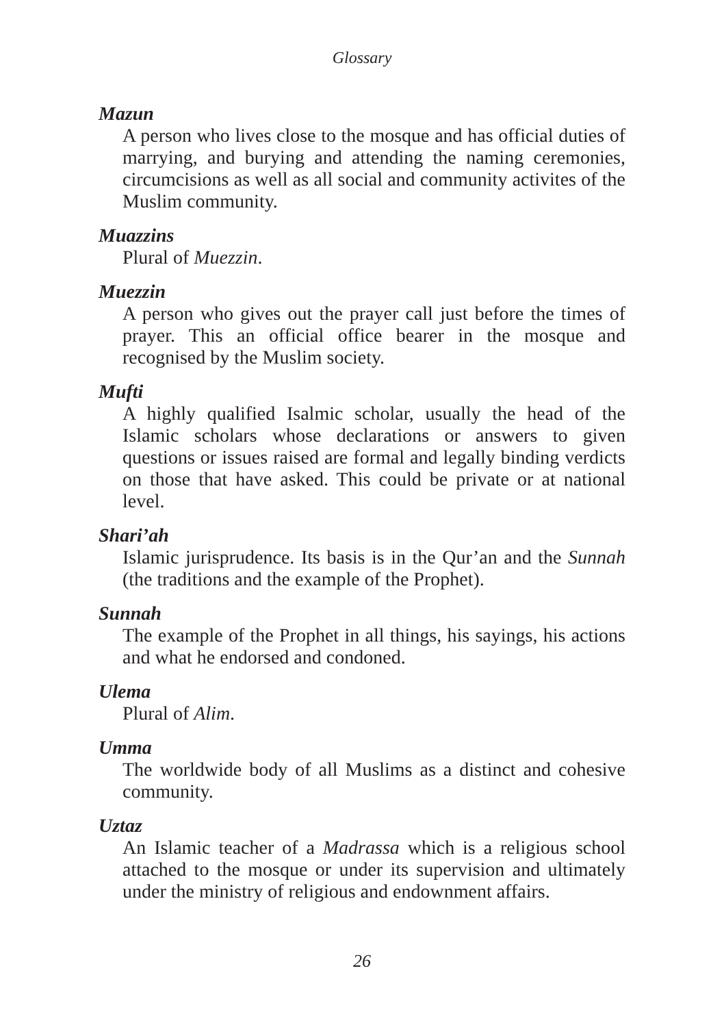Glossary
Mazun
A person who lives close to the mosque and has official duties of marrying, and burying and attending the naming ceremonies, circumcisions as well as all social and community activites of the Muslim community.
Muazzins
Plural of Muezzin.
Muezzin
A person who gives out the prayer call just before the times of prayer. This an official office bearer in the mosque and recognised by the Muslim society.
Mufti
A highly qualified Isalmic scholar, usually the head of the Islamic scholars whose declarations or answers to given questions or issues raised are formal and legally binding verdicts on those that have asked. This could be private or at national level.
Shari’ah
Islamic jurisprudence. Its basis is in the Qur’an and the Sunnah (the traditions and the example of the Prophet).
Sunnah
The example of the Prophet in all things, his sayings, his actions and what he endorsed and condoned.
Ulema
Plural of Alim.
Umma
The worldwide body of all Muslims as a distinct and cohesive community.
Uztaz
An Islamic teacher of a Madrassa which is a religious school attached to the mosque or under its supervision and ultimately under the ministry of religious and endownment affairs.
26